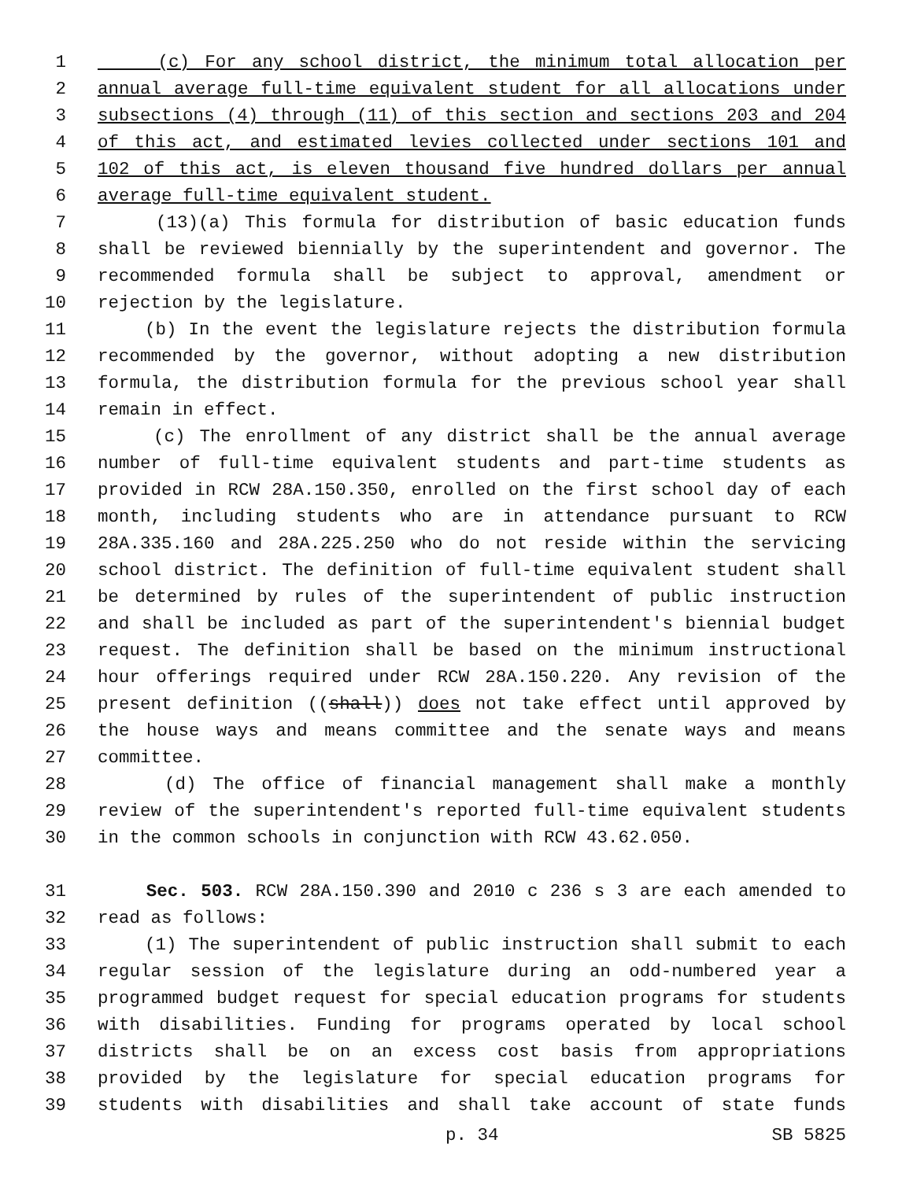1 (c) For any school district, the minimum total allocation per
2 annual average full-time equivalent student for all allocations under
3 subsections (4) through (11) of this section and sections 203 and 204
4 of this act, and estimated levies collected under sections 101 and
5 102 of this act, is eleven thousand five hundred dollars per annual
6 average full-time equivalent student.
7 (13)(a) This formula for distribution of basic education funds
8 shall be reviewed biennially by the superintendent and governor. The
9 recommended formula shall be subject to approval, amendment or
10 rejection by the legislature.
11 (b) In the event the legislature rejects the distribution formula
12 recommended by the governor, without adopting a new distribution
13 formula, the distribution formula for the previous school year shall
14 remain in effect.
15 (c) The enrollment of any district shall be the annual average
16 number of full-time equivalent students and part-time students as
17 provided in RCW 28A.150.350, enrolled on the first school day of each
18 month, including students who are in attendance pursuant to RCW
19 28A.335.160 and 28A.225.250 who do not reside within the servicing
20 school district. The definition of full-time equivalent student shall
21 be determined by rules of the superintendent of public instruction
22 and shall be included as part of the superintendent's biennial budget
23 request. The definition shall be based on the minimum instructional
24 hour offerings required under RCW 28A.150.220. Any revision of the
25 present definition ((shall)) does not take effect until approved by
26 the house ways and means committee and the senate ways and means
27 committee.
28 (d) The office of financial management shall make a monthly
29 review of the superintendent's reported full-time equivalent students
30 in the common schools in conjunction with RCW 43.62.050.
31 Sec. 503. RCW 28A.150.390 and 2010 c 236 s 3 are each amended to
32 read as follows:
33 (1) The superintendent of public instruction shall submit to each
34 regular session of the legislature during an odd-numbered year a
35 programmed budget request for special education programs for students
36 with disabilities. Funding for programs operated by local school
37 districts shall be on an excess cost basis from appropriations
38 provided by the legislature for special education programs for
39 students with disabilities and shall take account of state funds
p. 34 SB 5825